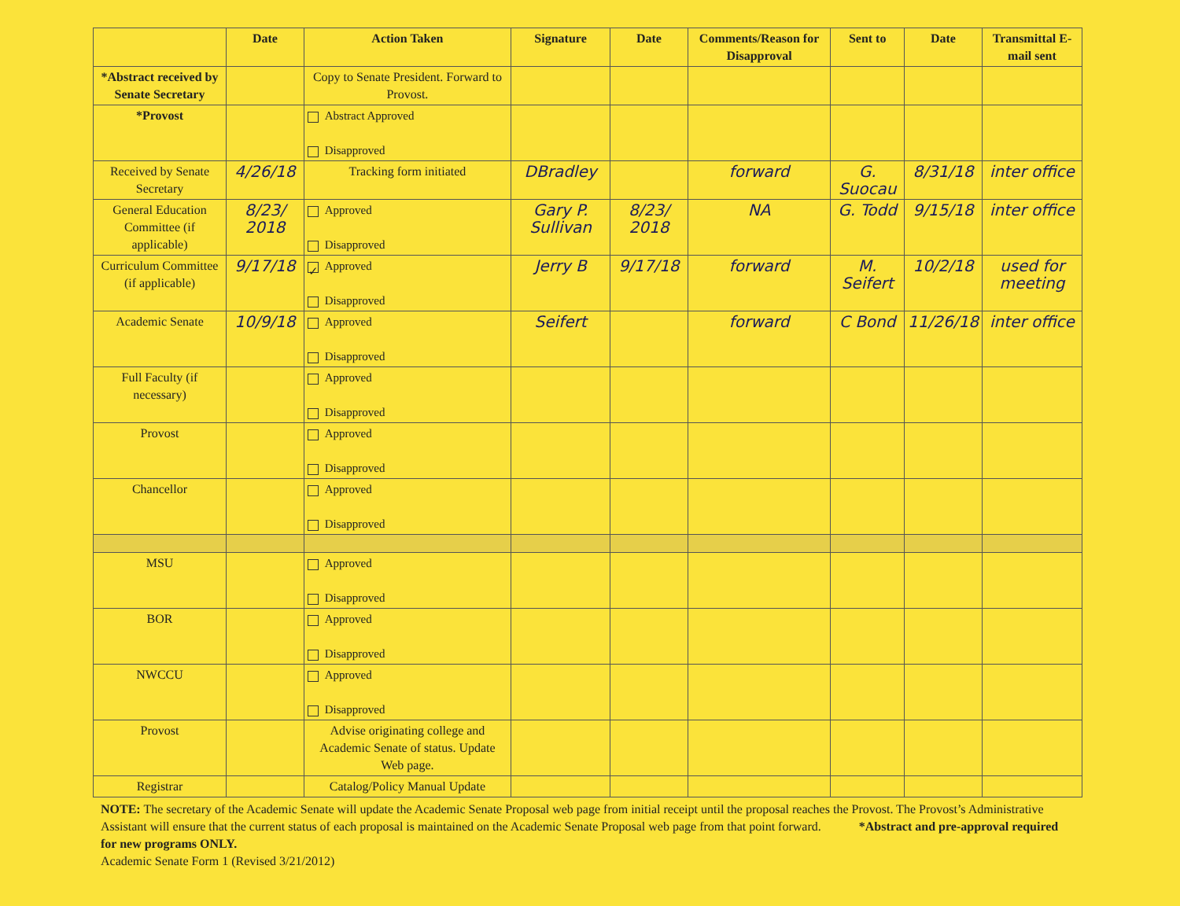| | Date | Action Taken | Signature | Date | Comments/Reason for Disapproval | Sent to | Date | Transmittal E-mail sent |
| --- | --- | --- | --- | --- | --- | --- | --- | --- |
| *Abstract received by Senate Secretary | | Copy to Senate President. Forward to Provost. | | | | | | |
| *Provost | | Abstract Approved Disapproved | | | | | | |
| Received by Senate Secretary | 4/26/18 | Tracking form initiated | DBradley | | forward | G. Suocau | 8/31/18 | inter office |
| General Education Committee (if applicable) | 8/23/ 2018 | Approved Disapproved | Gary P. Sullivan | 8/23/ 2018 | NA | G. Todd | 9/15/18 | inter office |
| Curriculum Committee (if applicable) | 9/17/18 | ✓ Approved Disapproved | Jerry B | 9/17/18 | forward | M. Seifert | 10/2/18 | used for meeting |
| Academic Senate | 10/9/18 | Approved Disapproved | Seifert | | forward | C Bond | 11/26/18 | inter office |
| Full Faculty (if necessary) | | Approved Disapproved | | | | | | |
| Provost | | Approved Disapproved | | | | | | |
| Chancellor | | Approved Disapproved | | | | | | |
| MSU | | Approved Disapproved | | | | | | |
| BOR | | Approved Disapproved | | | | | | |
| NWCCU | | Approved Disapproved | | | | | | |
| Provost | | Advise originating college and Academic Senate of status. Update Web page. | | | | | | |
| Registrar | | Catalog/Policy Manual Update | | | | | | |
NOTE: The secretary of the Academic Senate will update the Academic Senate Proposal web page from initial receipt until the proposal reaches the Provost. The Provost’s Administrative Assistant will ensure that the current status of each proposal is maintained on the Academic Senate Proposal web page from that point forward. *Abstract and pre-approval required for new programs ONLY.
Academic Senate Form 1 (Revised 3/21/2012)